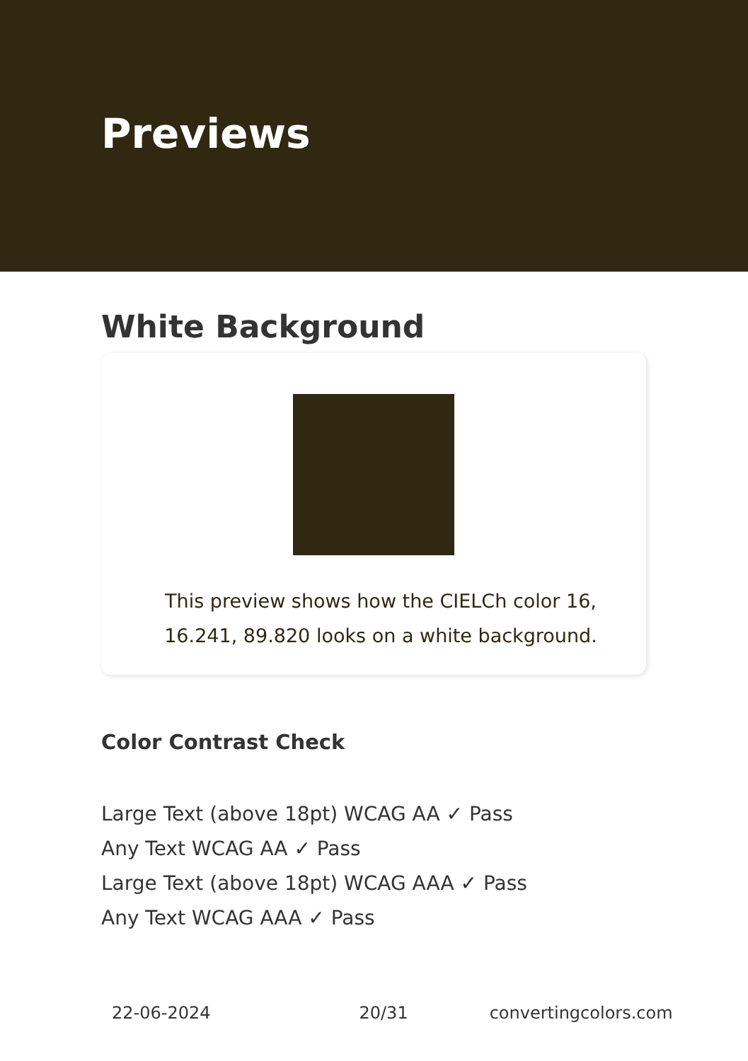Previews
White Background
This preview shows how the CIELCh color 16, 16.241, 89.820 looks on a white background.
Color Contrast Check
Large Text (above 18pt) WCAG AA ✓ Pass
Any Text WCAG AA ✓ Pass
Large Text (above 18pt) WCAG AAA ✓ Pass
Any Text WCAG AAA ✓ Pass
22-06-2024 20/31 convertingcolors.com